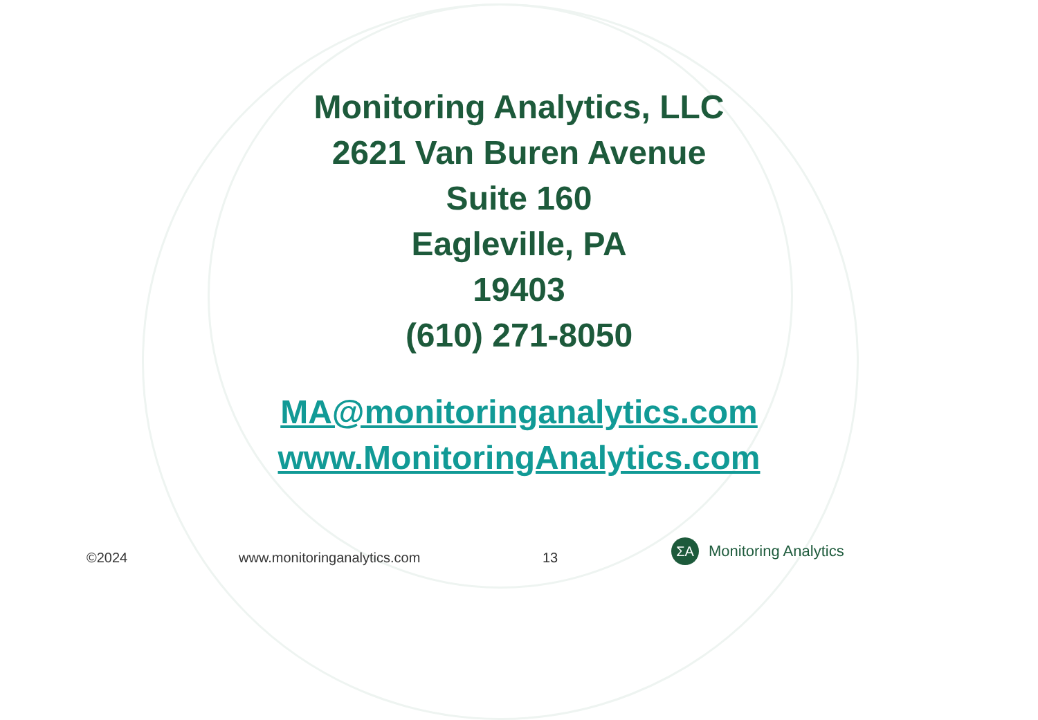Monitoring Analytics, LLC
2621 Van Buren Avenue
Suite 160
Eagleville, PA
19403
(610) 271-8050
MA@monitoringanalytics.com
www.MonitoringAnalytics.com
©2024 www.monitoringanalytics.com 13
ΣA
Monitoring Analytics